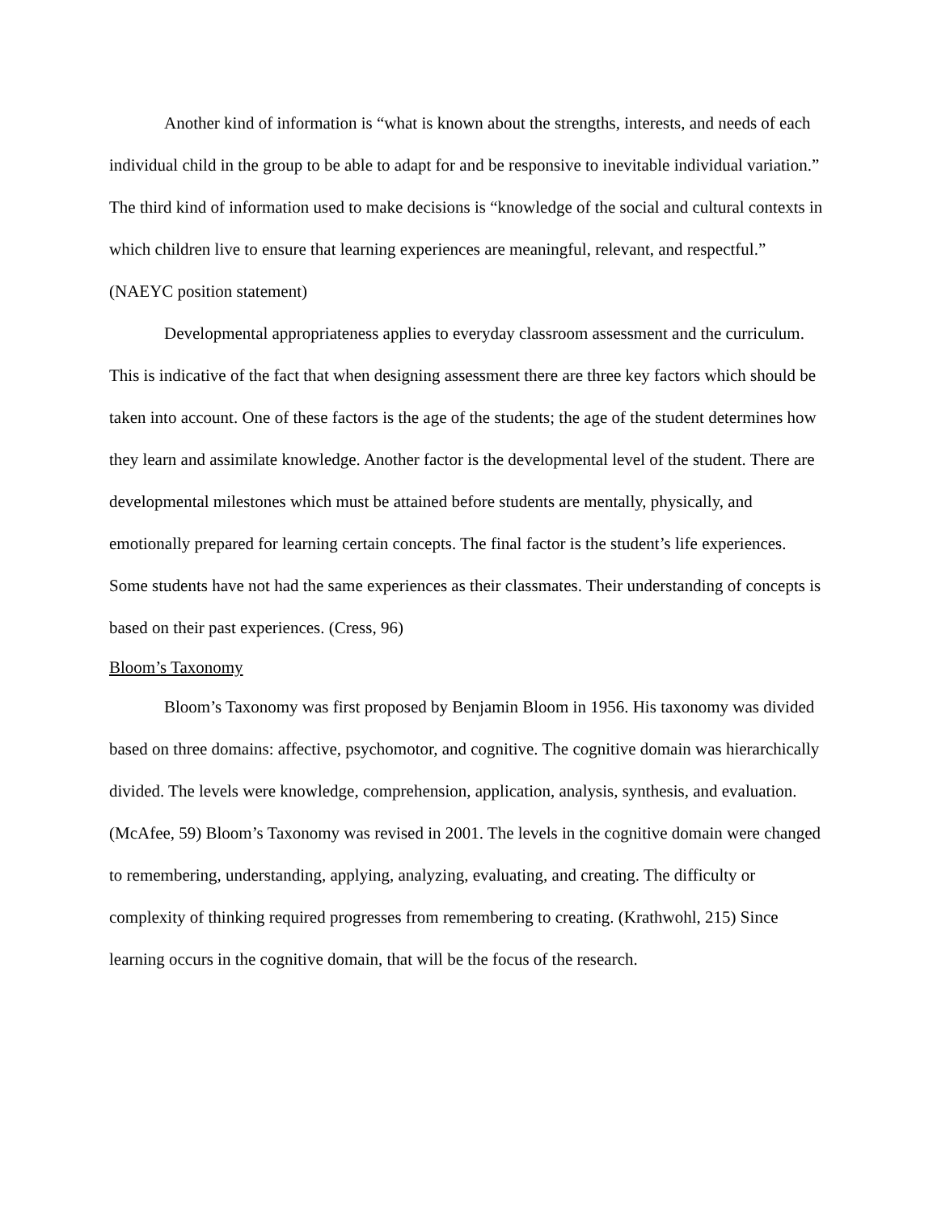Another kind of information is “what is known about the strengths, interests, and needs of each individual child in the group to be able to adapt for and be responsive to inevitable individual variation.” The third kind of information used to make decisions is “knowledge of the social and cultural contexts in which children live to ensure that learning experiences are meaningful, relevant, and respectful.” (NAEYC position statement)
Developmental appropriateness applies to everyday classroom assessment and the curriculum. This is indicative of the fact that when designing assessment there are three key factors which should be taken into account. One of these factors is the age of the students; the age of the student determines how they learn and assimilate knowledge. Another factor is the developmental level of the student. There are developmental milestones which must be attained before students are mentally, physically, and emotionally prepared for learning certain concepts. The final factor is the student’s life experiences. Some students have not had the same experiences as their classmates. Their understanding of concepts is based on their past experiences. (Cress, 96)
Bloom’s Taxonomy
Bloom’s Taxonomy was first proposed by Benjamin Bloom in 1956. His taxonomy was divided based on three domains: affective, psychomotor, and cognitive. The cognitive domain was hierarchically divided. The levels were knowledge, comprehension, application, analysis, synthesis, and evaluation. (McAfee, 59) Bloom’s Taxonomy was revised in 2001. The levels in the cognitive domain were changed to remembering, understanding, applying, analyzing, evaluating, and creating. The difficulty or complexity of thinking required progresses from remembering to creating. (Krathwohl, 215) Since learning occurs in the cognitive domain, that will be the focus of the research.